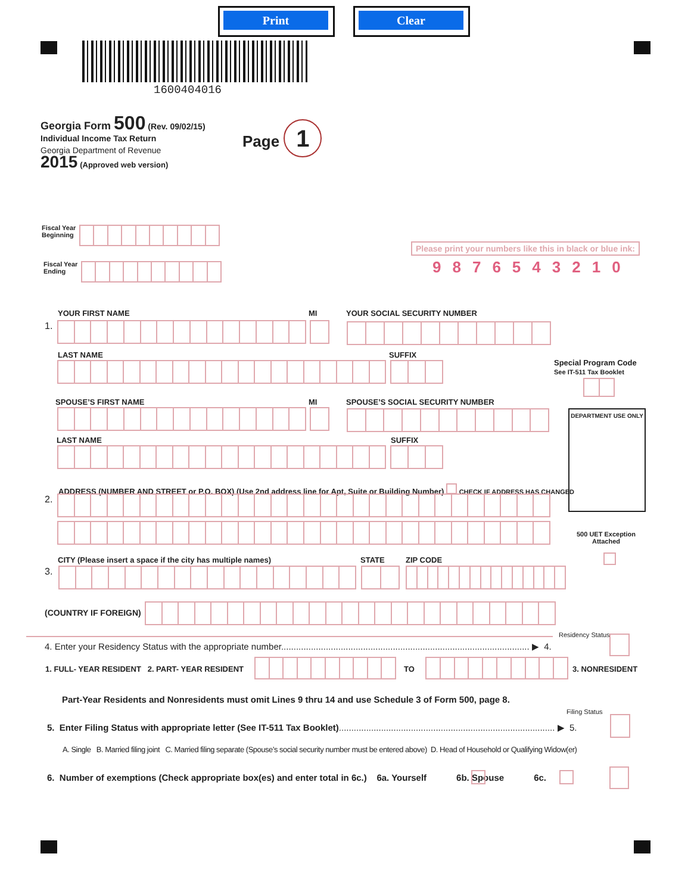Print Clear
1600404016
Georgia Form 500 (Rev. 09/02/15)
Individual Income Tax Return
Georgia Department of Revenue
2015 (Approved web version)
Page 1
Fiscal Year
Beginning
Fiscal Year
Ending
Please print your numbers like this in black or blue ink:
9876543210
YOUR FIRST NAME MI YOUR SOCIAL SECURITY NUMBER
1.
LAST NAME SUFFIX
Special Program Code
See IT-511 Tax Booklet
SPOUSE’S FIRST NAME MI
SPOUSE’S SOCIAL SECURITY NUMBER
DEPARTMENT USE ONLY
LAST NAME SUFFIX
ADDRESS (NUMBER AND STREET or P.O. BOX) (Use 2nd address line for Apt, Suite or Building Number) CHECK IF ADDRESS HAS CHANGED
2.
500 UET Exception
Attached
CITY (Please insert a space if the city has multiple names)
STATE ZIP CODE
3.
(COUNTRY IF FOREIGN)
Residency Status
4. Enter your Residency Status with the appropriate number.................................................................................................... ▶ 4.
1. FULL- YEAR RESIDENT 2. PART- YEAR RESIDENT
TO 3. NONRESIDENT
Part-Year Residents and Nonresidents must omit Lines 9 thru 14 and use Schedule 3 of Form 500, page 8.
Filing Status
5. Enter Filing Status with appropriate letter (See IT-511 Tax Booklet)....................................................................................... ▶ 5.
A. Single B. Married filing joint C. Married filing separate (Spouse’s social security number must be entered above) D. Head of Household or Qualifying Widow(er)
6. Number of exemptions (Check appropriate box(es) and enter total in 6c.) 6a. Yourself 6b. Spouse 6c.